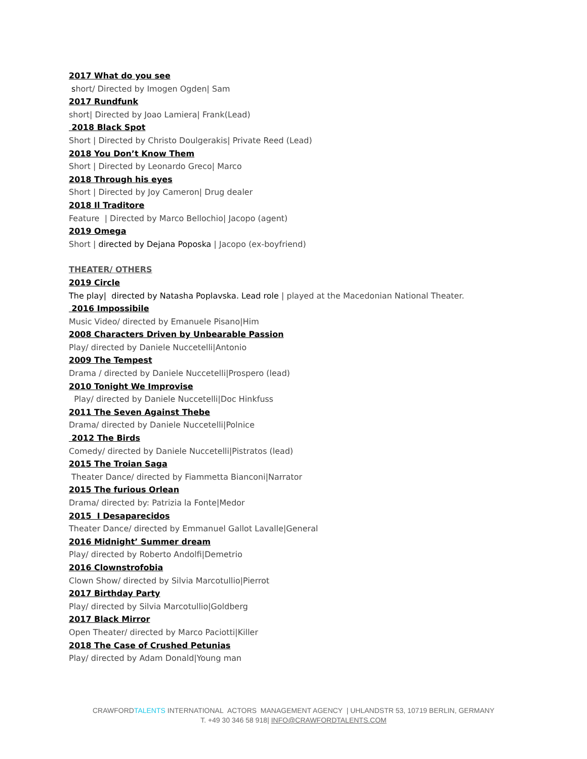2017 What do you see
short/ Directed by Imogen Ogden| Sam
2017 Rundfunk
short| Directed by Joao Lamiera| Frank(Lead)
2018 Black Spot
Short | Directed by Christo Doulgerakis| Private Reed (Lead)
2018 You Don’t Know Them
Short | Directed by Leonardo Greco| Marco
2018 Through his eyes
Short | Directed by Joy Cameron| Drug dealer
2018 Il Traditore
Feature | Directed by Marco Bellochio| Jacopo (agent)
2019 Omega
Short | directed by Dejana Poposka | Jacopo (ex-boyfriend)
THEATER/ OTHERS
2019 Circle
The play| directed by Natasha Poplavska. Lead role | played at the Macedonian National Theater.
2016 Impossibile
Music Video/ directed by Emanuele Pisano|Him
2008 Characters Driven by Unbearable Passion
Play/ directed by Daniele Nuccetelli|Antonio
2009 The Tempest
Drama / directed by Daniele Nuccetelli|Prospero (lead)
2010 Tonight We Improvise
Play/ directed by Daniele Nuccetelli|Doc Hinkfuss
2011 The Seven Against Thebe
Drama/ directed by Daniele Nuccetelli|Polnice
2012 The Birds
Comedy/ directed by Daniele Nuccetelli|Pistratos (lead)
2015 The Troian Saga
Theater Dance/ directed by Fiammetta Bianconi|Narrator
2015 The furious Orlean
Drama/ directed by: Patrizia la Fonte|Medor
2015 I Desaparecidos
Theater Dance/ directed by Emmanuel Gallot Lavalle|General
2016 Midnight’ Summer dream
Play/ directed by Roberto Andolfi|Demetrio
2016 Clownstrofobia
Clown Show/ directed by Silvia Marcotullio|Pierrot
2017 Birthday Party
Play/ directed by Silvia Marcotullio|Goldberg
2017 Black Mirror
Open Theater/ directed by Marco Paciotti|Killer
2018 The Case of Crushed Petunias
Play/ directed by Adam Donald|Young man
CRAWFORDTALENTS INTERNATIONAL ACTORS MANAGEMENT AGENCY | UHLANDSTR 53, 10719 BERLIN, GERMANY
T. +49 30 346 58 918| INFO@CRAWFORDTALENTS.COM